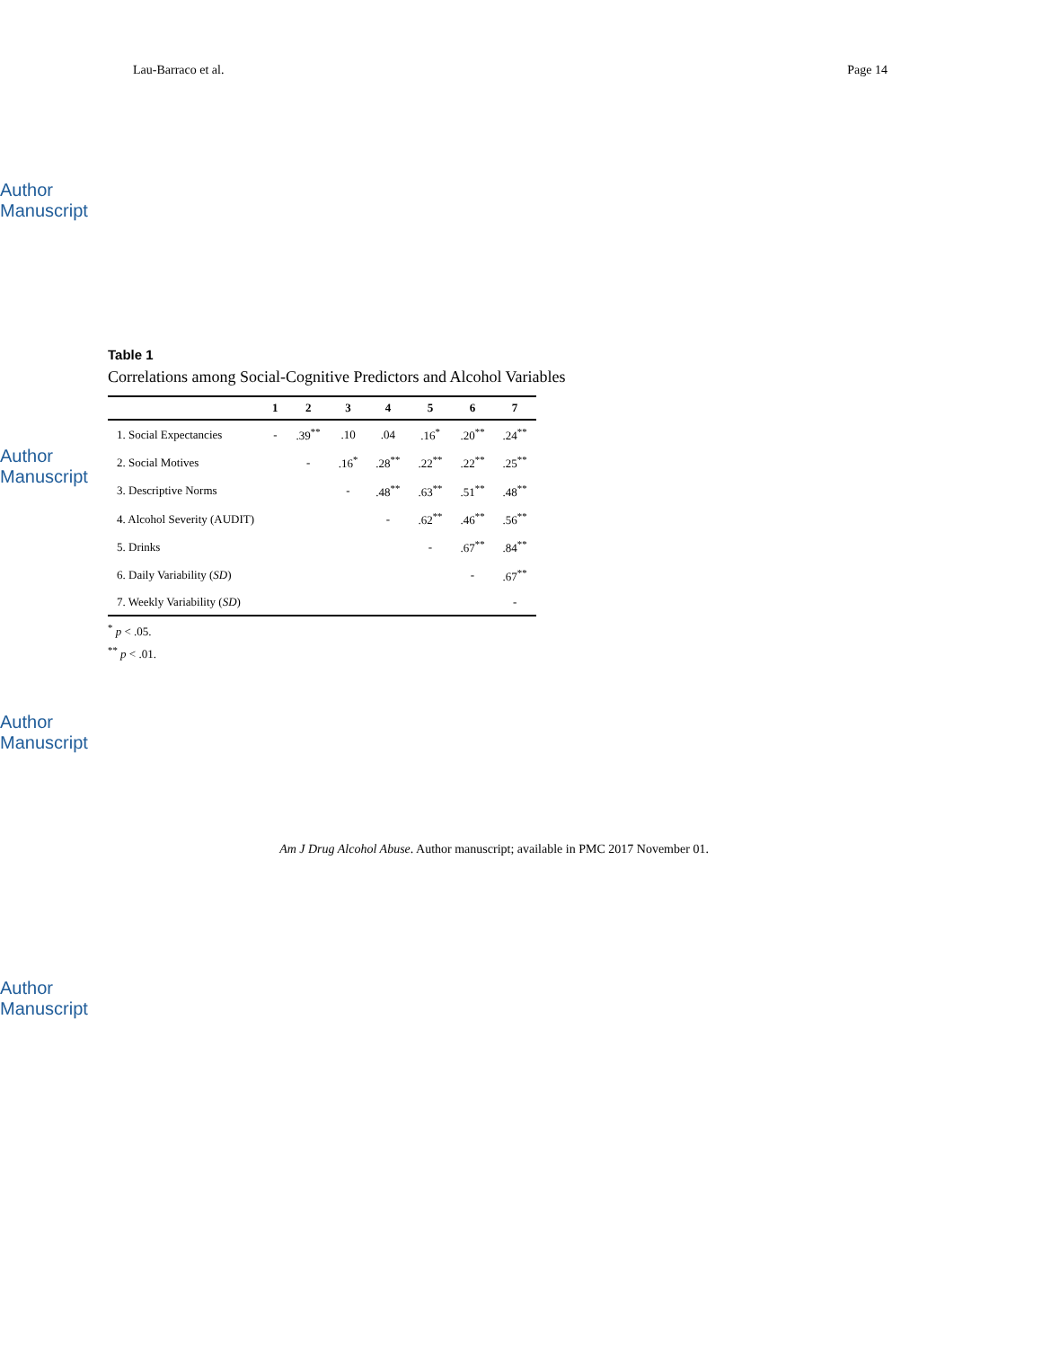Author Manuscript
Author Manuscript
Author Manuscript
Author Manuscript
Lau-Barraco et al. Page 14
Table 1
Correlations among Social-Cognitive Predictors and Alcohol Variables
| | 1 | 2 | 3 | 4 | 5 | 6 | 7 |
| --- | --- | --- | --- | --- | --- | --- | --- |
| 1. Social Expectancies | - | .39<sup>**</sup> | .10 | .04 | .16<sup>*</sup> | .20<sup>**</sup> | .24<sup>**</sup> |
| 2. Social Motives | | - | .16<sup>*</sup> | .28<sup>**</sup> | .22<sup>**</sup> | .22<sup>**</sup> | .25<sup>**</sup> |
| 3. Descriptive Norms | | | - | .48<sup>**</sup> | .63<sup>**</sup> | .51<sup>**</sup> | .48<sup>**</sup> |
| 4. Alcohol Severity (AUDIT) | | | | - | .62<sup>**</sup> | .46<sup>**</sup> | .56<sup>**</sup> |
| 5. Drinks | | | | | - | .67<sup>**</sup> | .84<sup>**</sup> |
| 6. Daily Variability ( SD ) | | | | | | - | .67<sup>**</sup> |
| 7. Weekly Variability ( SD ) | | | | | | | - |
<sup>*</sup> p < .05.
<sup>**</sup> p < .01.
Am J Drug Alcohol Abuse. Author manuscript; available in PMC 2017 November 01.